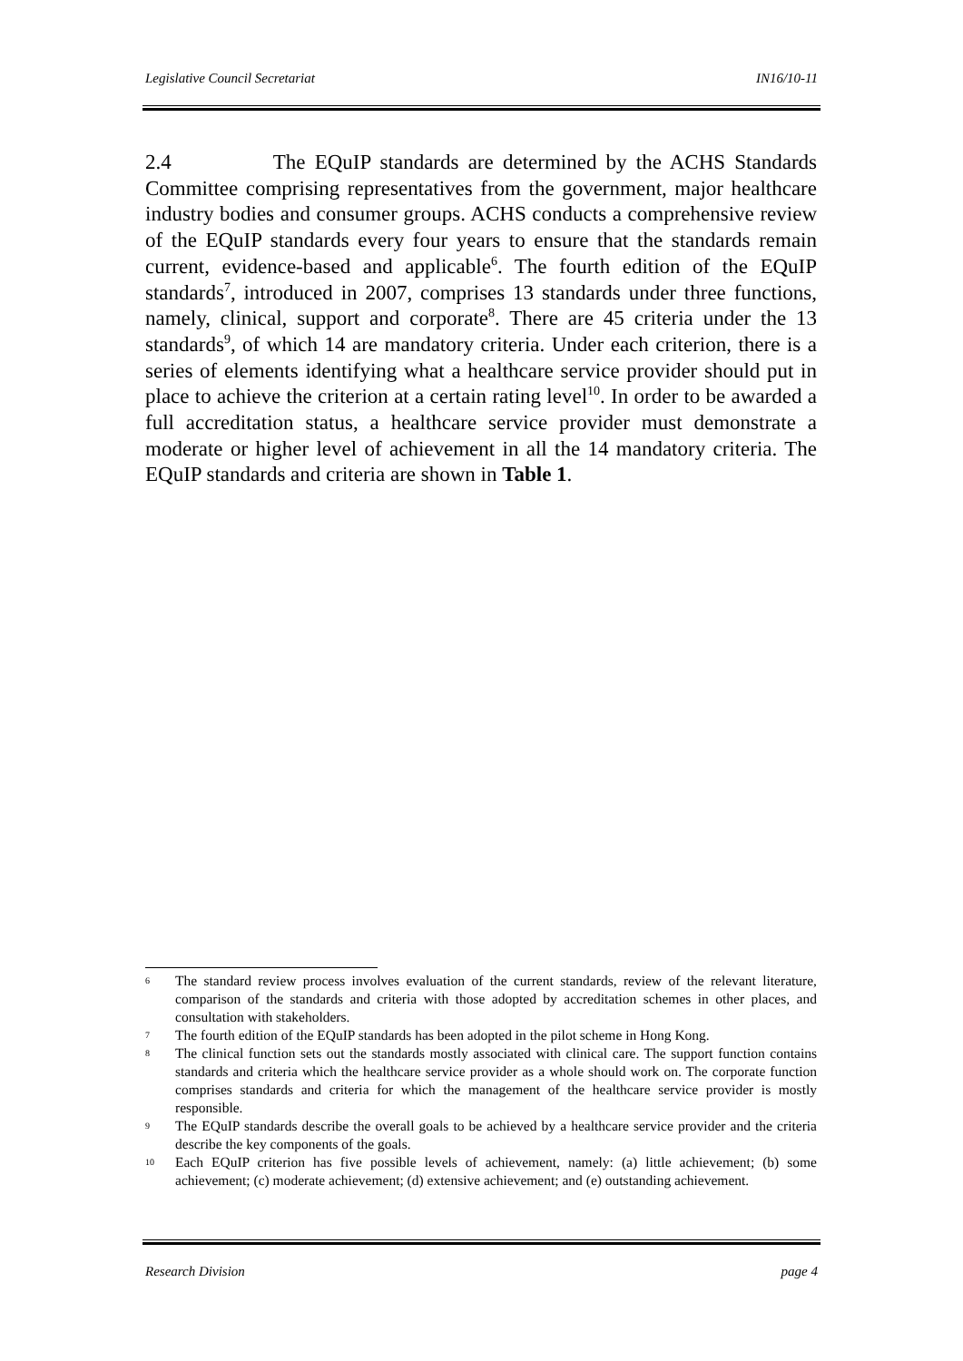Legislative Council Secretariat IN16/10-11
2.4 The EQuIP standards are determined by the ACHS Standards Committee comprising representatives from the government, major healthcare industry bodies and consumer groups. ACHS conducts a comprehensive review of the EQuIP standards every four years to ensure that the standards remain current, evidence-based and applicable<sup>6</sup>. The fourth edition of the EQuIP standards<sup>7</sup>, introduced in 2007, comprises 13 standards under three functions, namely, clinical, support and corporate<sup>8</sup>. There are 45 criteria under the 13 standards<sup>9</sup>, of which 14 are mandatory criteria. Under each criterion, there is a series of elements identifying what a healthcare service provider should put in place to achieve the criterion at a certain rating level<sup>10</sup>. In order to be awarded a full accreditation status, a healthcare service provider must demonstrate a moderate or higher level of achievement in all the 14 mandatory criteria. The EQuIP standards and criteria are shown in Table 1.
6
The standard review process involves evaluation of the current standards, review of the relevant literature, comparison of the standards and criteria with those adopted by accreditation schemes in other places, and consultation with stakeholders.
7
The fourth edition of the EQuIP standards has been adopted in the pilot scheme in Hong Kong.
8
The clinical function sets out the standards mostly associated with clinical care. The support function contains standards and criteria which the healthcare service provider as a whole should work on. The corporate function comprises standards and criteria for which the management of the healthcare service provider is mostly responsible.
9
The EQuIP standards describe the overall goals to be achieved by a healthcare service provider and the criteria describe the key components of the goals.
10
Each EQuIP criterion has five possible levels of achievement, namely: (a) little achievement; (b) some achievement; (c) moderate achievement; (d) extensive achievement; and (e) outstanding achievement.
Research Division page 4